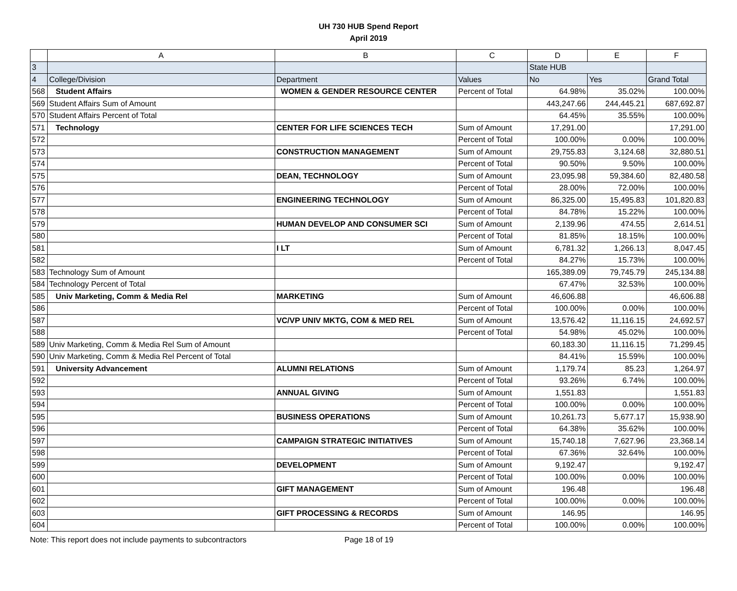UH 730 HUB Spend Report
April 2019
| | A | B | C | D | E | F |
| 3 | | | | State HUB | | |
| 4 | College/Division | Department | Values | No | Yes | Grand Total |
| 568 | Student Affairs | WOMEN & GENDER RESOURCE CENTER | Percent of Total | 64.98% | 35.02% | 100.00% |
| 569 | Student Affairs Sum of Amount | | | 443,247.66 | 244,445.21 | 687,692.87 |
| 570 | Student Affairs Percent of Total | | | 64.45% | 35.55% | 100.00% |
| 571 | Technology | CENTER FOR LIFE SCIENCES TECH | Sum of Amount | 17,291.00 | | 17,291.00 |
| 572 | | | Percent of Total | 100.00% | 0.00% | 100.00% |
| 573 | | CONSTRUCTION MANAGEMENT | Sum of Amount | 29,755.83 | 3,124.68 | 32,880.51 |
| 574 | | | Percent of Total | 90.50% | 9.50% | 100.00% |
| 575 | | DEAN, TECHNOLOGY | Sum of Amount | 23,095.98 | 59,384.60 | 82,480.58 |
| 576 | | | Percent of Total | 28.00% | 72.00% | 100.00% |
| 577 | | ENGINEERING TECHNOLOGY | Sum of Amount | 86,325.00 | 15,495.83 | 101,820.83 |
| 578 | | | Percent of Total | 84.78% | 15.22% | 100.00% |
| 579 | | HUMAN DEVELOP AND CONSUMER SCI | Sum of Amount | 2,139.96 | 474.55 | 2,614.51 |
| 580 | | | Percent of Total | 81.85% | 18.15% | 100.00% |
| 581 | | I LT | Sum of Amount | 6,781.32 | 1,266.13 | 8,047.45 |
| 582 | | | Percent of Total | 84.27% | 15.73% | 100.00% |
| 583 | Technology Sum of Amount | | | 165,389.09 | 79,745.79 | 245,134.88 |
| 584 | Technology Percent of Total | | | 67.47% | 32.53% | 100.00% |
| 585 | Univ Marketing, Comm & Media Rel | MARKETING | Sum of Amount | 46,606.88 | | 46,606.88 |
| 586 | | | Percent of Total | 100.00% | 0.00% | 100.00% |
| 587 | | VC/VP UNIV MKTG, COM & MED REL | Sum of Amount | 13,576.42 | 11,116.15 | 24,692.57 |
| 588 | | | Percent of Total | 54.98% | 45.02% | 100.00% |
| 589 | Univ Marketing, Comm & Media Rel Sum of Amount | | | 60,183.30 | 11,116.15 | 71,299.45 |
| 590 | Univ Marketing, Comm & Media Rel Percent of Total | | | 84.41% | 15.59% | 100.00% |
| 591 | University Advancement | ALUMNI RELATIONS | Sum of Amount | 1,179.74 | 85.23 | 1,264.97 |
| 592 | | | Percent of Total | 93.26% | 6.74% | 100.00% |
| 593 | | ANNUAL GIVING | Sum of Amount | 1,551.83 | | 1,551.83 |
| 594 | | | Percent of Total | 100.00% | 0.00% | 100.00% |
| 595 | | BUSINESS OPERATIONS | Sum of Amount | 10,261.73 | 5,677.17 | 15,938.90 |
| 596 | | | Percent of Total | 64.38% | 35.62% | 100.00% |
| 597 | | CAMPAIGN STRATEGIC INITIATIVES | Sum of Amount | 15,740.18 | 7,627.96 | 23,368.14 |
| 598 | | | Percent of Total | 67.36% | 32.64% | 100.00% |
| 599 | | DEVELOPMENT | Sum of Amount | 9,192.47 | | 9,192.47 |
| 600 | | | Percent of Total | 100.00% | 0.00% | 100.00% |
| 601 | | GIFT MANAGEMENT | Sum of Amount | 196.48 | | 196.48 |
| 602 | | | Percent of Total | 100.00% | 0.00% | 100.00% |
| 603 | | GIFT PROCESSING & RECORDS | Sum of Amount | 146.95 | | 146.95 |
| 604 | | | Percent of Total | 100.00% | 0.00% | 100.00% |
Note: This report does not include payments to subcontractors Page 18 of 19